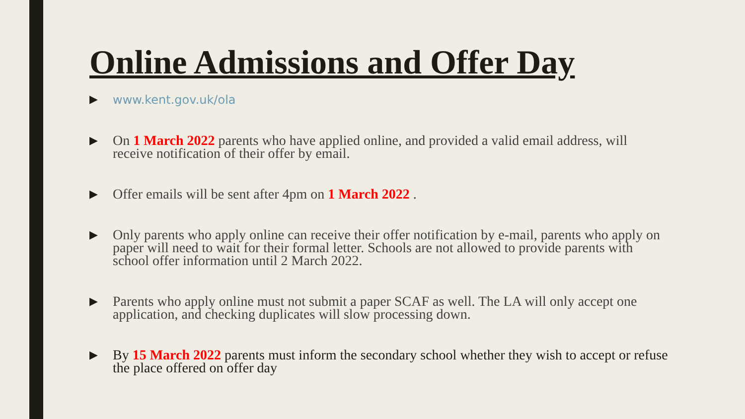Online Admissions and Offer Day
▶ www.kent.gov.uk/ola
▶ On 1 March 2022 parents who have applied online, and provided a valid email address, will receive notification of their offer by email.
▶ Offer emails will be sent after 4pm on 1 March 2022 .
▶ Only parents who apply online can receive their offer notification by e-mail, parents who apply on paper will need to wait for their formal letter. Schools are not allowed to provide parents with school offer information until 2 March 2022.
▶ Parents who apply online must not submit a paper SCAF as well. The LA will only accept one application, and checking duplicates will slow processing down.
▶ By 15 March 2022 parents must inform the secondary school whether they wish to accept or refuse the place offered on offer day